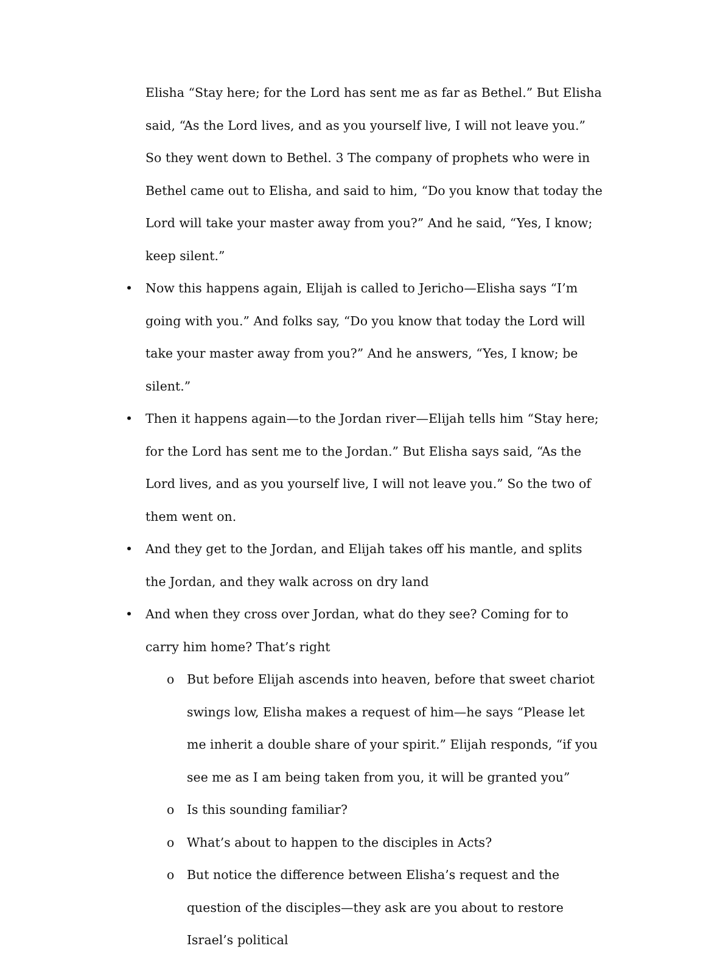Elisha “Stay here; for the Lord has sent me as far as Bethel.” But Elisha said, “As the Lord lives, and as you yourself live, I will not leave you.” So they went down to Bethel. 3 The company of prophets who were in Bethel came out to Elisha, and said to him, “Do you know that today the Lord will take your master away from you?” And he said, “Yes, I know; keep silent.”
• Now this happens again, Elijah is called to Jericho—Elisha says “I’m going with you.” And folks say, “Do you know that today the Lord will take your master away from you?” And he answers, “Yes, I know; be silent.”
• Then it happens again—to the Jordan river—Elijah tells him “Stay here; for the Lord has sent me to the Jordan.” But Elisha says said, “As the Lord lives, and as you yourself live, I will not leave you.” So the two of them went on.
• And they get to the Jordan, and Elijah takes off his mantle, and splits the Jordan, and they walk across on dry land
• And when they cross over Jordan, what do they see? Coming for to carry him home? That’s right
o But before Elijah ascends into heaven, before that sweet chariot swings low, Elisha makes a request of him—he says “Please let me inherit a double share of your spirit.” Elijah responds, “if you see me as I am being taken from you, it will be granted you”
o Is this sounding familiar?
o What’s about to happen to the disciples in Acts?
o But notice the difference between Elisha’s request and the question of the disciples—they ask are you about to restore Israel’s political